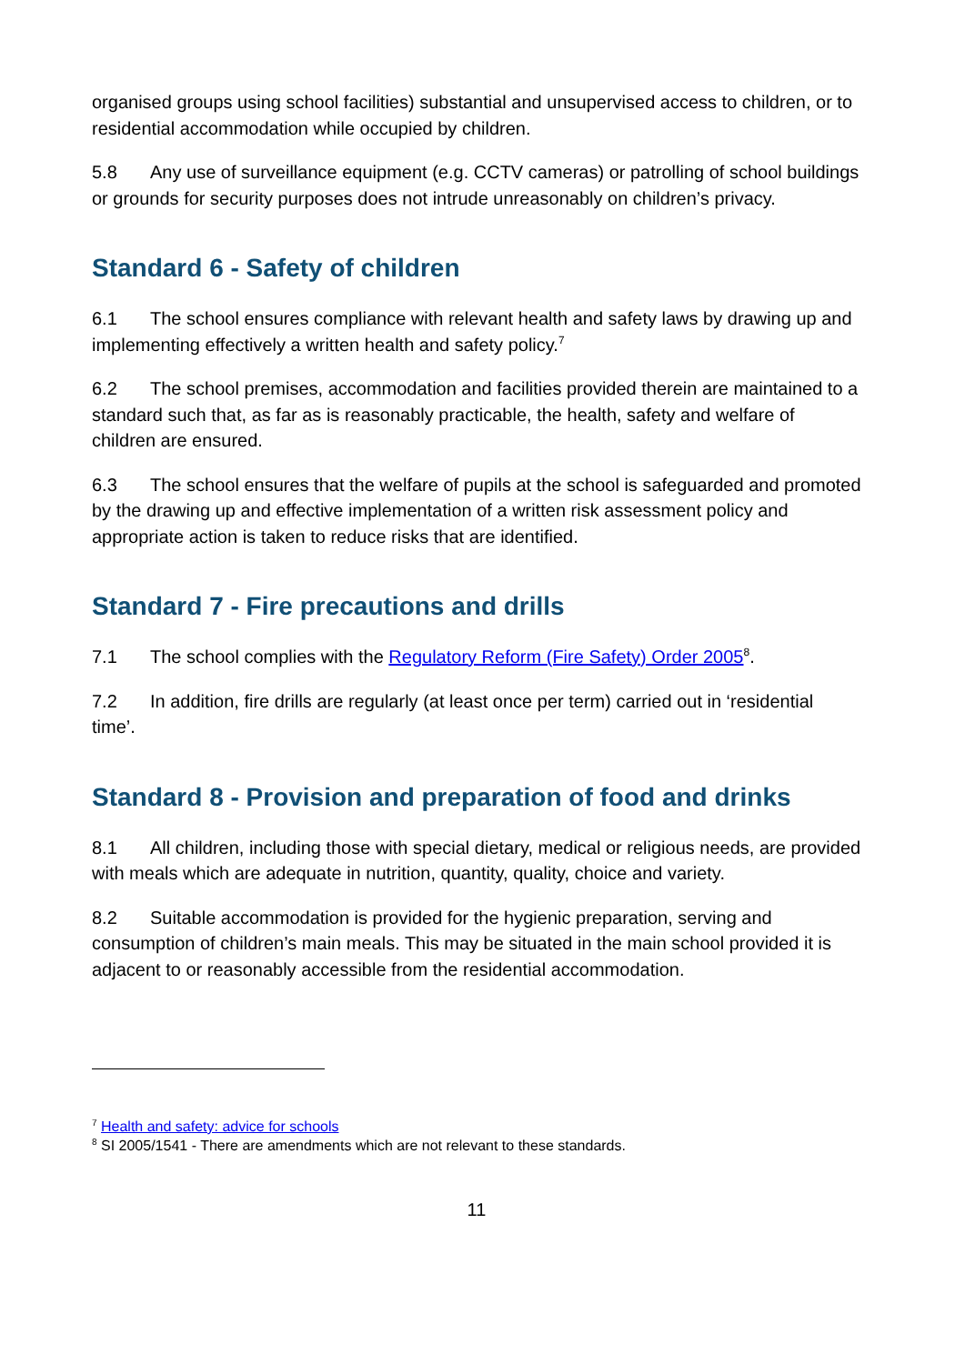organised groups using school facilities) substantial and unsupervised access to children, or to residential accommodation while occupied by children.
5.8 Any use of surveillance equipment (e.g. CCTV cameras) or patrolling of school buildings or grounds for security purposes does not intrude unreasonably on children’s privacy.
Standard 6 - Safety of children
6.1 The school ensures compliance with relevant health and safety laws by drawing up and implementing effectively a written health and safety policy.<sup>7</sup>
6.2 The school premises, accommodation and facilities provided therein are maintained to a standard such that, as far as is reasonably practicable, the health, safety and welfare of children are ensured.
6.3 The school ensures that the welfare of pupils at the school is safeguarded and promoted by the drawing up and effective implementation of a written risk assessment policy and appropriate action is taken to reduce risks that are identified.
Standard 7 - Fire precautions and drills
7.1 The school complies with the Regulatory Reform (Fire Safety) Order 2005<sup>8</sup>.
7.2 In addition, fire drills are regularly (at least once per term) carried out in ‘residential time’.
Standard 8 - Provision and preparation of food and drinks
8.1 All children, including those with special dietary, medical or religious needs, are provided with meals which are adequate in nutrition, quantity, quality, choice and variety.
8.2 Suitable accommodation is provided for the hygienic preparation, serving and consumption of children’s main meals. This may be situated in the main school provided it is adjacent to or reasonably accessible from the residential accommodation.
<sup>7</sup> Health and safety: advice for schools
<sup>8</sup> SI 2005/1541 - There are amendments which are not relevant to these standards.
11